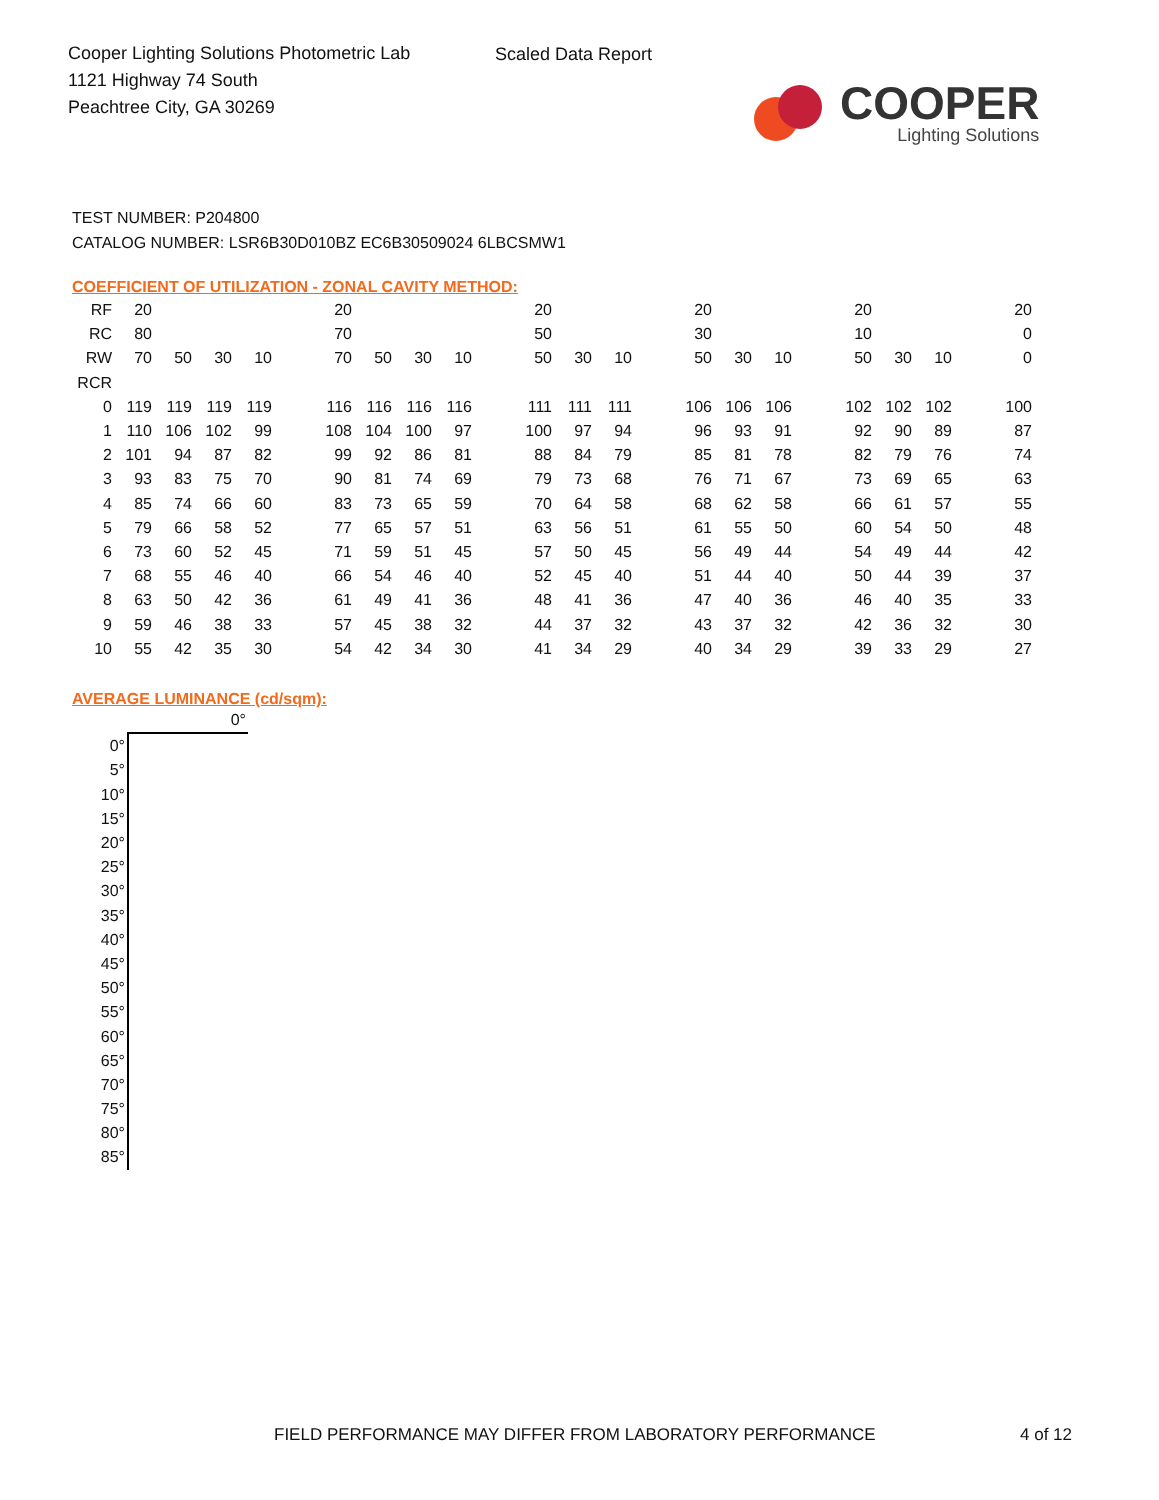Cooper Lighting Solutions Photometric Lab
1121 Highway 74 South
Peachtree City, GA 30269
Scaled Data Report
COOPER
Lighting Solutions
TEST NUMBER: P204800
CATALOG NUMBER: LSR6B30D010BZ EC6B30509024 6LBCSMW1
COEFFICIENT OF UTILIZATION - ZONAL CAVITY METHOD:
| RF | 20 | | | | | 20 | | | | | 20 | | | | 20 | | | | 20 | | | | 20 |
| RC | 80 | | | | | 70 | | | | | 50 | | | | 30 | | | | 10 | | | | 0 |
| RW | 70 | 50 | 30 | 10 | | 70 | 50 | 30 | 10 | | 50 | 30 | 10 | | 50 | 30 | 10 | | 50 | 30 | 10 | | 0 |
| RCR | | | | | | | | | | | | | | | | | | | | | | | |
| 0 | 119 | 119 | 119 | 119 | | 116 | 116 | 116 | 116 | | 111 | 111 | 111 | | 106 | 106 | 106 | | 102 | 102 | 102 | | 100 |
| 1 | 110 | 106 | 102 | 99 | | 108 | 104 | 100 | 97 | | 100 | 97 | 94 | | 96 | 93 | 91 | | 92 | 90 | 89 | | 87 |
| 2 | 101 | 94 | 87 | 82 | | 99 | 92 | 86 | 81 | | 88 | 84 | 79 | | 85 | 81 | 78 | | 82 | 79 | 76 | | 74 |
| 3 | 93 | 83 | 75 | 70 | | 90 | 81 | 74 | 69 | | 79 | 73 | 68 | | 76 | 71 | 67 | | 73 | 69 | 65 | | 63 |
| 4 | 85 | 74 | 66 | 60 | | 83 | 73 | 65 | 59 | | 70 | 64 | 58 | | 68 | 62 | 58 | | 66 | 61 | 57 | | 55 |
| 5 | 79 | 66 | 58 | 52 | | 77 | 65 | 57 | 51 | | 63 | 56 | 51 | | 61 | 55 | 50 | | 60 | 54 | 50 | | 48 |
| 6 | 73 | 60 | 52 | 45 | | 71 | 59 | 51 | 45 | | 57 | 50 | 45 | | 56 | 49 | 44 | | 54 | 49 | 44 | | 42 |
| 7 | 68 | 55 | 46 | 40 | | 66 | 54 | 46 | 40 | | 52 | 45 | 40 | | 51 | 44 | 40 | | 50 | 44 | 39 | | 37 |
| 8 | 63 | 50 | 42 | 36 | | 61 | 49 | 41 | 36 | | 48 | 41 | 36 | | 47 | 40 | 36 | | 46 | 40 | 35 | | 33 |
| 9 | 59 | 46 | 38 | 33 | | 57 | 45 | 38 | 32 | | 44 | 37 | 32 | | 43 | 37 | 32 | | 42 | 36 | 32 | | 30 |
| 10 | 55 | 42 | 35 | 30 | | 54 | 42 | 34 | 30 | | 41 | 34 | 29 | | 40 | 34 | 29 | | 39 | 33 | 29 | | 27 |
AVERAGE LUMINANCE (cd/sqm):
| | 0° |
| 0° | |
| 5° | |
| 10° | |
| 15° | |
| 20° | |
| 25° | |
| 30° | |
| 35° | |
| 40° | |
| 45° | |
| 50° | |
| 55° | |
| 60° | |
| 65° | |
| 70° | |
| 75° | |
| 80° | |
| 85° | |
FIELD PERFORMANCE MAY DIFFER FROM LABORATORY PERFORMANCE
4 of 12